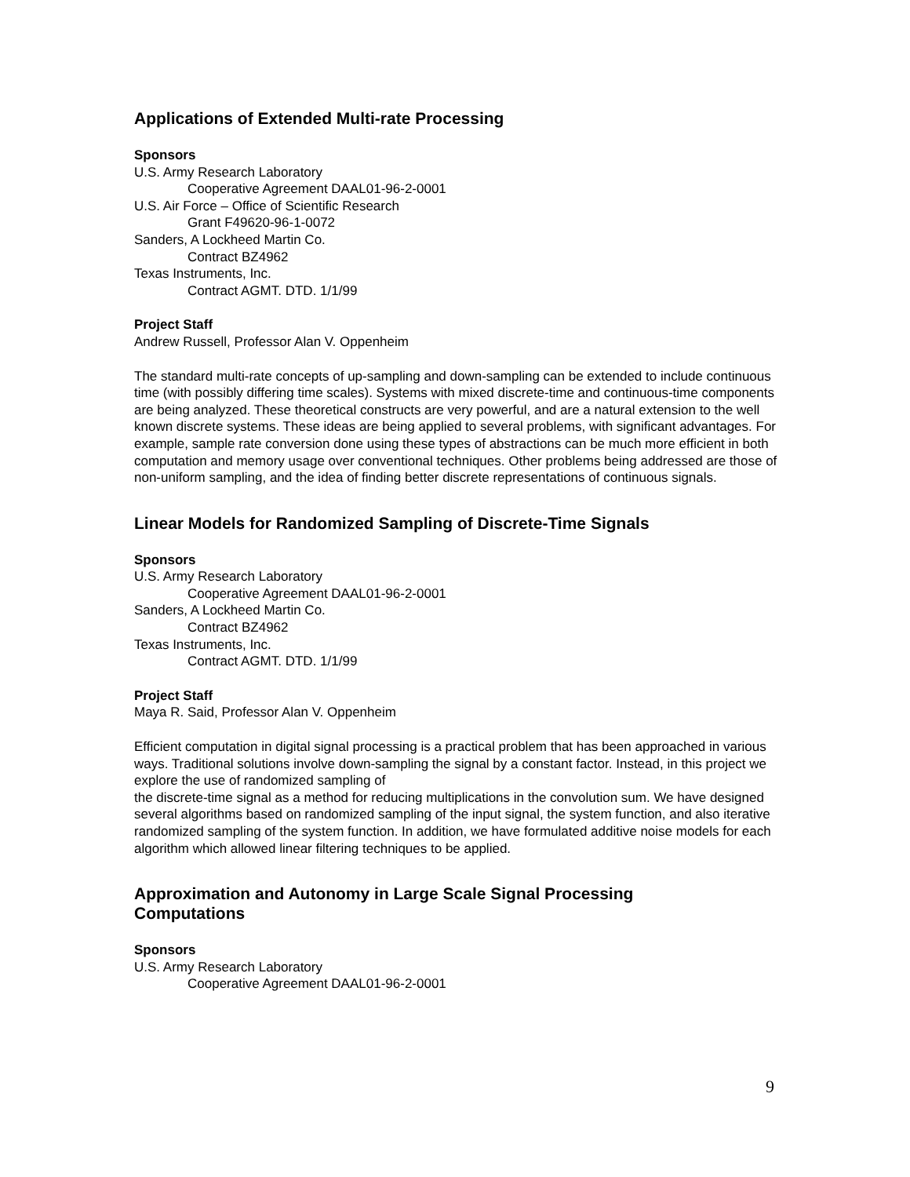Applications of Extended Multi-rate Processing
Sponsors
U.S. Army Research Laboratory
Cooperative Agreement DAAL01-96-2-0001
U.S. Air Force – Office of Scientific Research
Grant F49620-96-1-0072
Sanders, A Lockheed Martin Co.
Contract BZ4962
Texas Instruments, Inc.
Contract AGMT. DTD. 1/1/99
Project Staff
Andrew Russell, Professor Alan V. Oppenheim
The standard multi-rate concepts of up-sampling and down-sampling can be extended to include continuous time (with possibly differing time scales). Systems with mixed discrete-time and continuous-time components are being analyzed. These theoretical constructs are very powerful, and are a natural extension to the well known discrete systems. These ideas are being applied to several problems, with significant advantages. For example, sample rate conversion done using these types of abstractions can be much more efficient in both computation and memory usage over conventional techniques. Other problems being addressed are those of non-uniform sampling, and the idea of finding better discrete representations of continuous signals.
Linear Models for Randomized Sampling of Discrete-Time Signals
Sponsors
U.S. Army Research Laboratory
Cooperative Agreement DAAL01-96-2-0001
Sanders, A Lockheed Martin Co.
Contract BZ4962
Texas Instruments, Inc.
Contract AGMT. DTD. 1/1/99
Project Staff
Maya R. Said, Professor Alan V. Oppenheim
Efficient computation in digital signal processing is a practical problem that has been approached in various ways. Traditional solutions involve down-sampling the signal by a constant factor. Instead, in this project we explore the use of randomized sampling of
the discrete-time signal as a method for reducing multiplications in the convolution sum. We have designed several algorithms based on randomized sampling of the input signal, the system function, and also iterative randomized sampling of the system function. In addition, we have formulated additive noise models for each algorithm which allowed linear filtering techniques to be applied.
Approximation and Autonomy in Large Scale Signal Processing
Computations
Sponsors
U.S. Army Research Laboratory
Cooperative Agreement DAAL01-96-2-0001
9